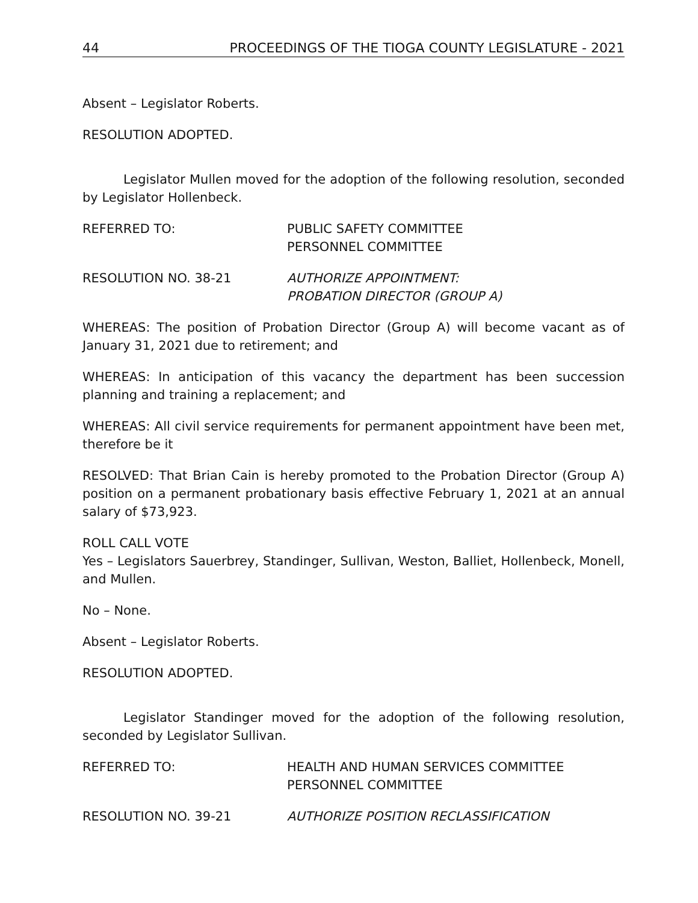44 PROCEEDINGS OF THE TIOGA COUNTY LEGISLATURE - 2021
Absent – Legislator Roberts.
RESOLUTION ADOPTED.
Legislator Mullen moved for the adoption of the following resolution, seconded by Legislator Hollenbeck.
REFERRED TO: PUBLIC SAFETY COMMITTEE
PERSONNEL COMMITTEE
RESOLUTION NO. 38-21 AUTHORIZE APPOINTMENT:
PROBATION DIRECTOR (GROUP A)
WHEREAS: The position of Probation Director (Group A) will become vacant as of January 31, 2021 due to retirement; and
WHEREAS: In anticipation of this vacancy the department has been succession planning and training a replacement; and
WHEREAS: All civil service requirements for permanent appointment have been met, therefore be it
RESOLVED: That Brian Cain is hereby promoted to the Probation Director (Group A) position on a permanent probationary basis effective February 1, 2021 at an annual salary of $73,923.
ROLL CALL VOTE
Yes – Legislators Sauerbrey, Standinger, Sullivan, Weston, Balliet, Hollenbeck, Monell, and Mullen.
No – None.
Absent – Legislator Roberts.
RESOLUTION ADOPTED.
Legislator Standinger moved for the adoption of the following resolution, seconded by Legislator Sullivan.
REFERRED TO: HEALTH AND HUMAN SERVICES COMMITTEE
PERSONNEL COMMITTEE
RESOLUTION NO. 39-21 AUTHORIZE POSITION RECLASSIFICATION